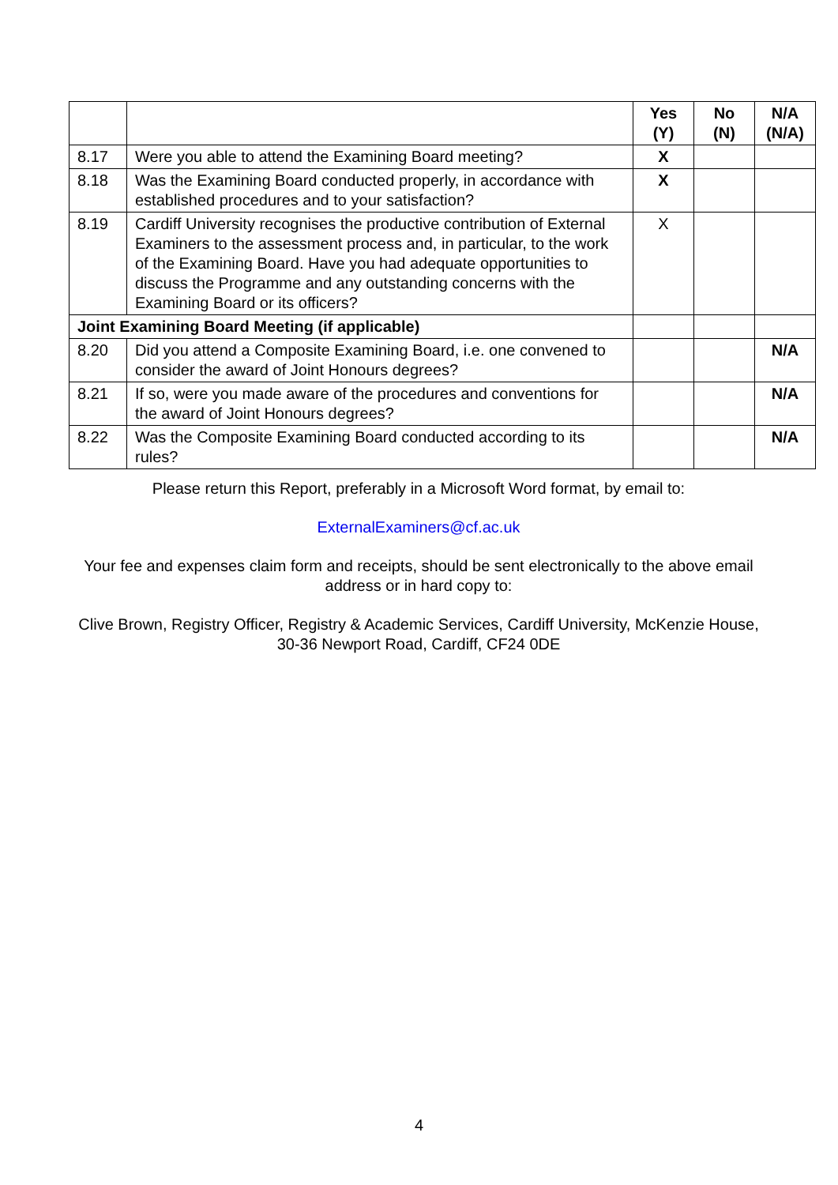| | | Yes (Y) | No (N) | N/A (N/A) |
| --- | --- | --- | --- | --- |
| 8.17 | Were you able to attend the Examining Board meeting? | X | | |
| 8.18 | Was the Examining Board conducted properly, in accordance with established procedures and to your satisfaction? | X | | |
| 8.19 | Cardiff University recognises the productive contribution of External Examiners to the assessment process and, in particular, to the work of the Examining Board. Have you had adequate opportunities to discuss the Programme and any outstanding concerns with the Examining Board or its officers? | X | | |
| Joint Examining Board Meeting (if applicable) | | | | |
| 8.20 | Did you attend a Composite Examining Board, i.e. one convened to consider the award of Joint Honours degrees? | | | N/A |
| 8.21 | If so, were you made aware of the procedures and conventions for the award of Joint Honours degrees? | | | N/A |
| 8.22 | Was the Composite Examining Board conducted according to its rules? | | | N/A |
Please return this Report, preferably in a Microsoft Word format, by email to:
ExternalExaminers@cf.ac.uk
Your fee and expenses claim form and receipts, should be sent electronically to the above email address or in hard copy to:
Clive Brown, Registry Officer, Registry & Academic Services, Cardiff University, McKenzie House, 30-36 Newport Road, Cardiff, CF24 0DE
4